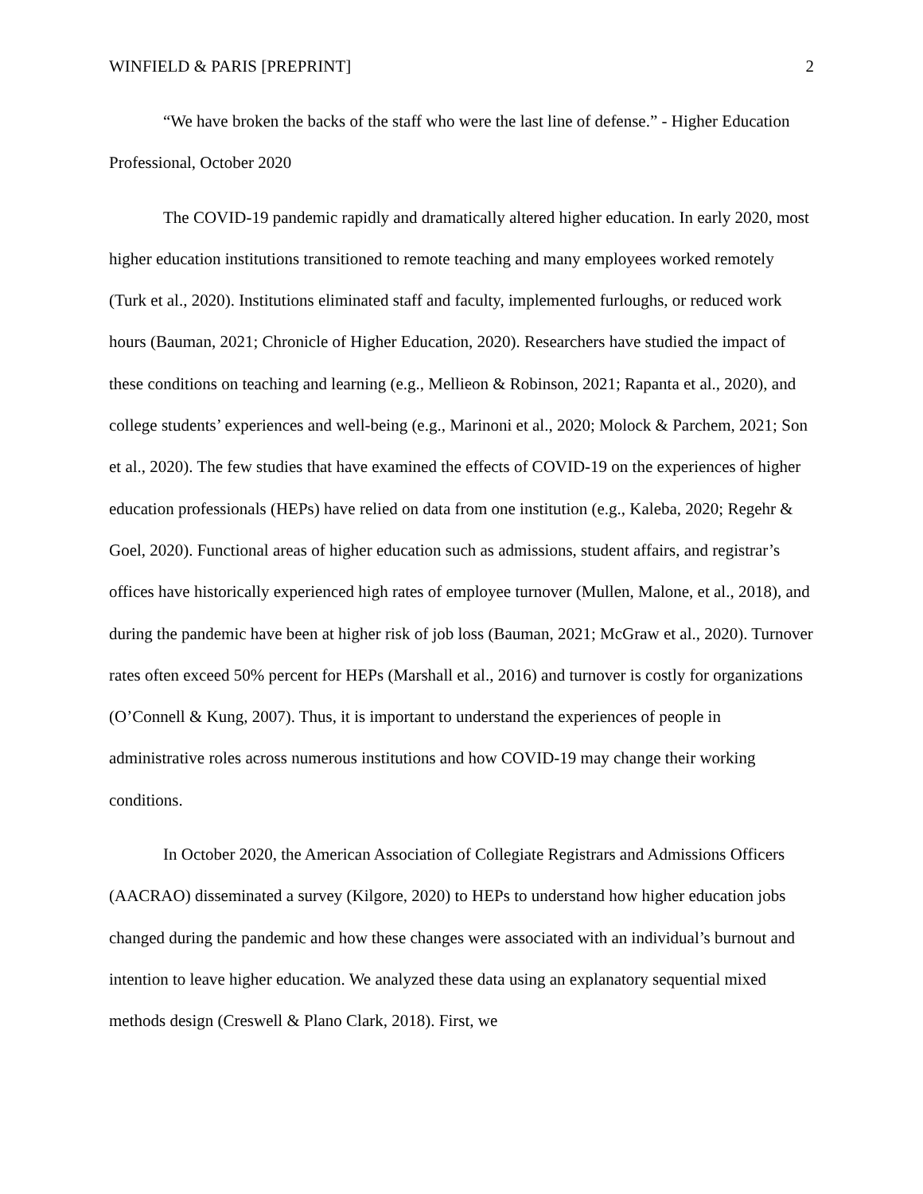WINFIELD & PARIS [PREPRINT] 2
“We have broken the backs of the staff who were the last line of defense.” - Higher Education Professional, October 2020
The COVID-19 pandemic rapidly and dramatically altered higher education. In early 2020, most higher education institutions transitioned to remote teaching and many employees worked remotely (Turk et al., 2020). Institutions eliminated staff and faculty, implemented furloughs, or reduced work hours (Bauman, 2021; Chronicle of Higher Education, 2020). Researchers have studied the impact of these conditions on teaching and learning (e.g., Mellieon & Robinson, 2021; Rapanta et al., 2020), and college students’ experiences and well-being (e.g., Marinoni et al., 2020; Molock & Parchem, 2021; Son et al., 2020). The few studies that have examined the effects of COVID-19 on the experiences of higher education professionals (HEPs) have relied on data from one institution (e.g., Kaleba, 2020; Regehr & Goel, 2020). Functional areas of higher education such as admissions, student affairs, and registrar’s offices have historically experienced high rates of employee turnover (Mullen, Malone, et al., 2018), and during the pandemic have been at higher risk of job loss (Bauman, 2021; McGraw et al., 2020). Turnover rates often exceed 50% percent for HEPs (Marshall et al., 2016) and turnover is costly for organizations (O’Connell & Kung, 2007). Thus, it is important to understand the experiences of people in administrative roles across numerous institutions and how COVID-19 may change their working conditions.
In October 2020, the American Association of Collegiate Registrars and Admissions Officers (AACRAO) disseminated a survey (Kilgore, 2020) to HEPs to understand how higher education jobs changed during the pandemic and how these changes were associated with an individual’s burnout and intention to leave higher education. We analyzed these data using an explanatory sequential mixed methods design (Creswell & Plano Clark, 2018). First, we